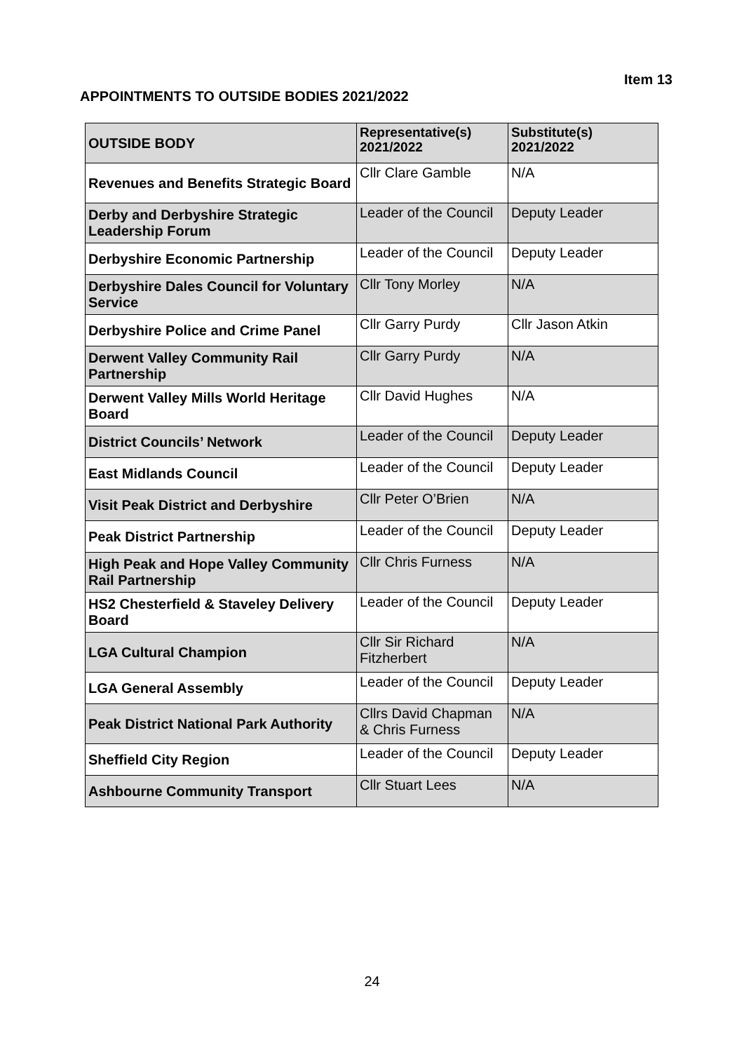Item 13
APPOINTMENTS TO OUTSIDE BODIES 2021/2022
| OUTSIDE BODY | Representative(s) 2021/2022 | Substitute(s) 2021/2022 |
| --- | --- | --- |
| Revenues and Benefits Strategic Board | Cllr Clare Gamble | N/A |
| Derby and Derbyshire Strategic Leadership Forum | Leader of the Council | Deputy Leader |
| Derbyshire Economic Partnership | Leader of the Council | Deputy Leader |
| Derbyshire Dales Council for Voluntary Service | Cllr Tony Morley | N/A |
| Derbyshire Police and Crime Panel | Cllr Garry Purdy | Cllr Jason Atkin |
| Derwent Valley Community Rail Partnership | Cllr Garry Purdy | N/A |
| Derwent Valley Mills World Heritage Board | Cllr David Hughes | N/A |
| District Councils’ Network | Leader of the Council | Deputy Leader |
| East Midlands Council | Leader of the Council | Deputy Leader |
| Visit Peak District and Derbyshire | Cllr Peter O’Brien | N/A |
| Peak District Partnership | Leader of the Council | Deputy Leader |
| High Peak and Hope Valley Community Rail Partnership | Cllr Chris Furness | N/A |
| HS2 Chesterfield & Staveley Delivery Board | Leader of the Council | Deputy Leader |
| LGA Cultural Champion | Cllr Sir Richard Fitzherbert | N/A |
| LGA General Assembly | Leader of the Council | Deputy Leader |
| Peak District National Park Authority | Cllrs David Chapman & Chris Furness | N/A |
| Sheffield City Region | Leader of the Council | Deputy Leader |
| Ashbourne Community Transport | Cllr Stuart Lees | N/A |
24